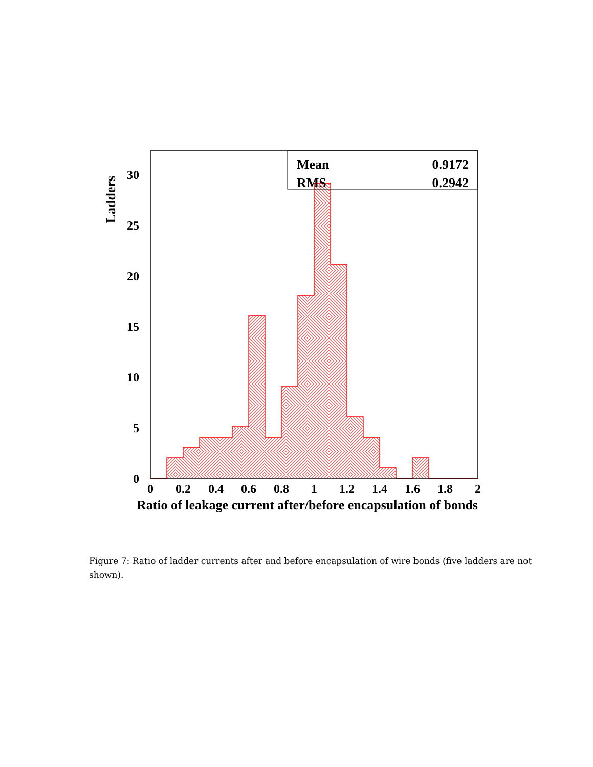Mean
0.9172
RMS
0.2942
0
5
10
15
20
25
30
0
0.2
0.4
0.6
0.8
1
1.2
1.4
1.6
1.8
2
Ratio of leakage current after/before encapsulation of bonds
Ladders
Figure 7: Ratio of ladder currents after and before encapsulation of wire bonds (five ladders are not shown).